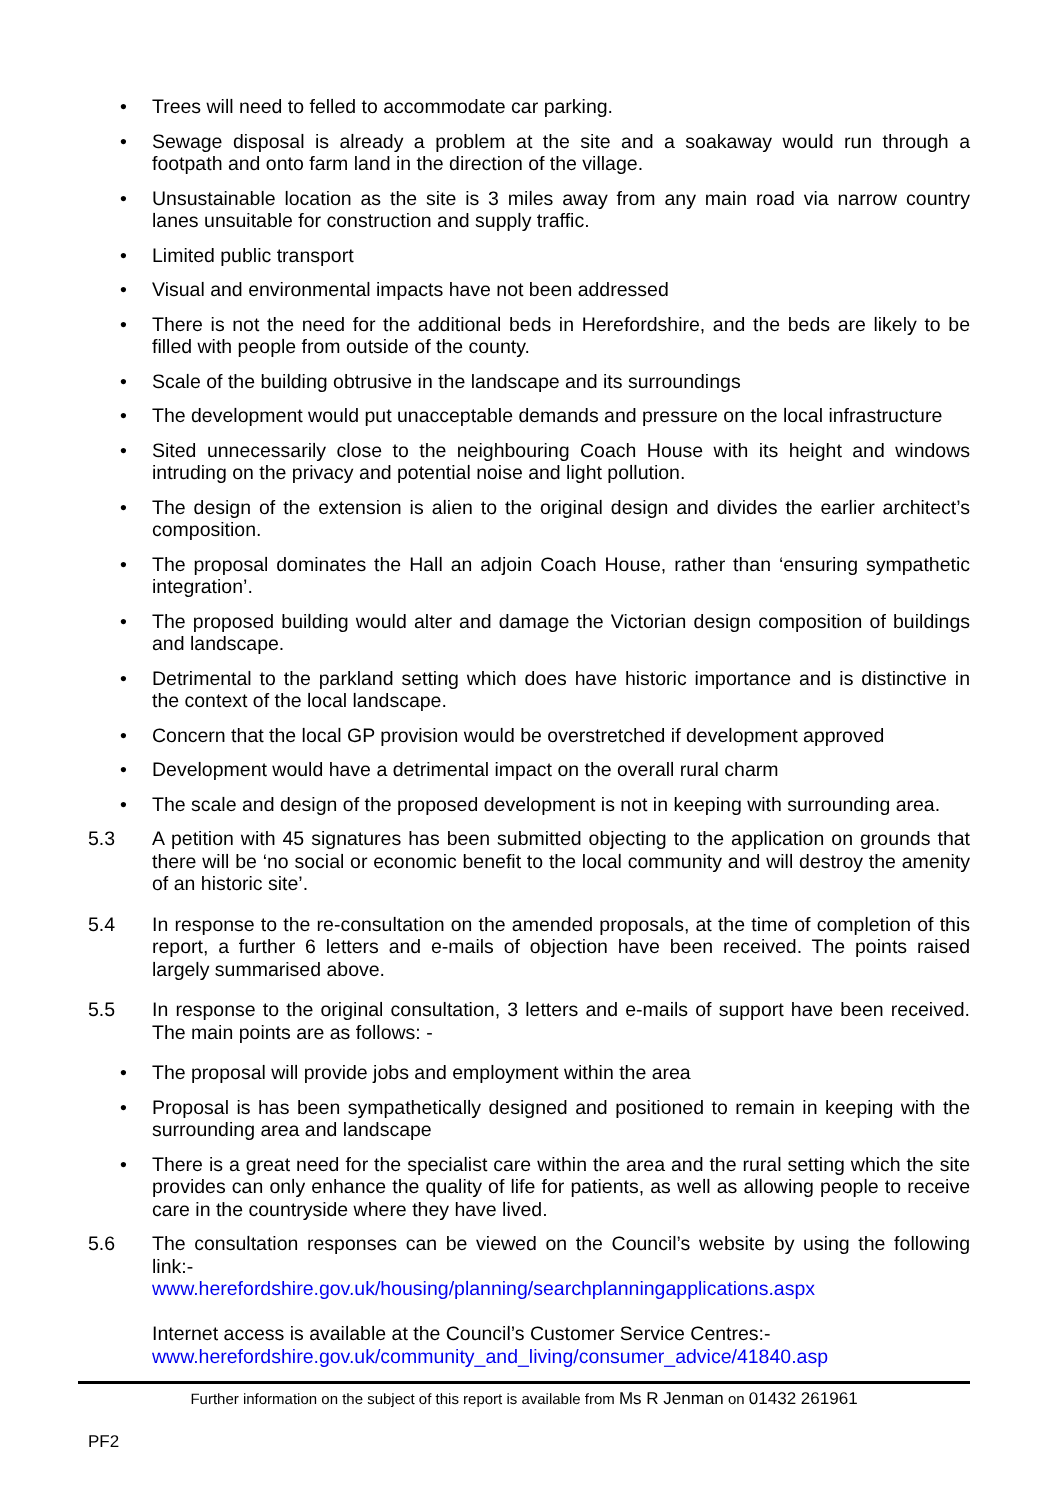• Trees will need to felled to accommodate car parking.
• Sewage disposal is already a problem at the site and a soakaway would run through a footpath and onto farm land in the direction of the village.
• Unsustainable location as the site is 3 miles away from any main road via narrow country lanes unsuitable for construction and supply traffic.
• Limited public transport
• Visual and environmental impacts have not been addressed
• There is not the need for the additional beds in Herefordshire, and the beds are likely to be filled with people from outside of the county.
• Scale of the building obtrusive in the landscape and its surroundings
• The development would put unacceptable demands and pressure on the local infrastructure
• Sited unnecessarily close to the neighbouring Coach House with its height and windows intruding on the privacy and potential noise and light pollution.
• The design of the extension is alien to the original design and divides the earlier architect’s composition.
• The proposal dominates the Hall an adjoin Coach House, rather than ‘ensuring sympathetic integration’.
• The proposed building would alter and damage the Victorian design composition of buildings and landscape.
• Detrimental to the parkland setting which does have historic importance and is distinctive in the context of the local landscape.
• Concern that the local GP provision would be overstretched if development approved
• Development would have a detrimental impact on the overall rural charm
• The scale and design of the proposed development is not in keeping with surrounding area.
5.3 A petition with 45 signatures has been submitted objecting to the application on grounds that there will be ‘no social or economic benefit to the local community and will destroy the amenity of an historic site’.
5.4 In response to the re-consultation on the amended proposals, at the time of completion of this report, a further 6 letters and e-mails of objection have been received. The points raised largely summarised above.
5.5 In response to the original consultation, 3 letters and e-mails of support have been received. The main points are as follows: -
• The proposal will provide jobs and employment within the area
• Proposal is has been sympathetically designed and positioned to remain in keeping with the surrounding area and landscape
• There is a great need for the specialist care within the area and the rural setting which the site provides can only enhance the quality of life for patients, as well as allowing people to receive care in the countryside where they have lived.
5.6 The consultation responses can be viewed on the Council’s website by using the following link:-
www.herefordshire.gov.uk/housing/planning/searchplanningapplications.aspx
Internet access is available at the Council’s Customer Service Centres:-
www.herefordshire.gov.uk/community_and_living/consumer_advice/41840.asp
Further information on the subject of this report is available from Ms R Jenman on 01432 261961
PF2